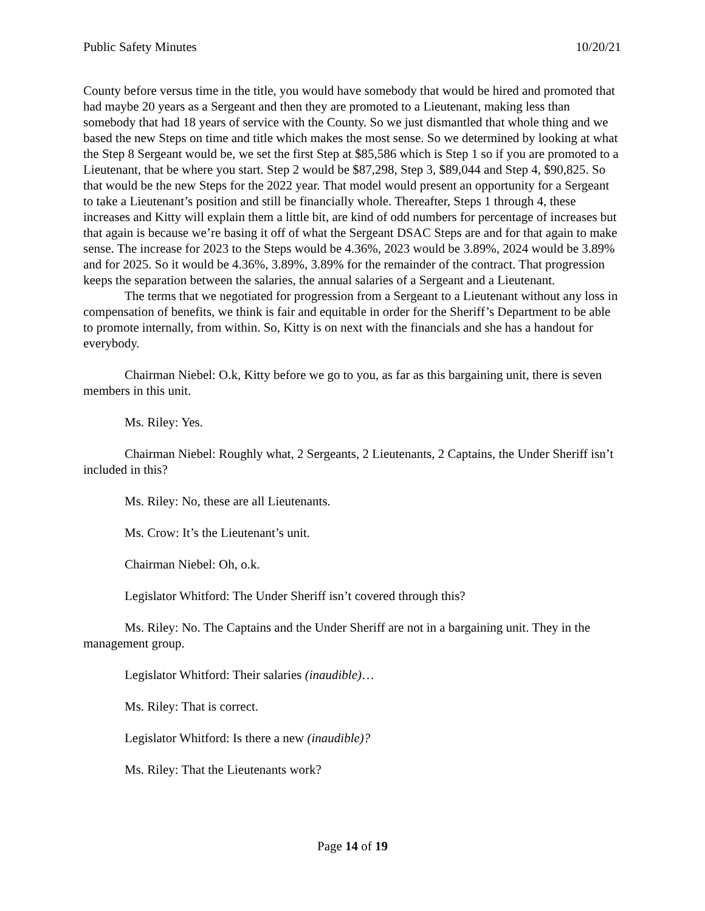Public Safety Minutes 10/20/21
County before versus time in the title, you would have somebody that would be hired and promoted that had maybe 20 years as a Sergeant and then they are promoted to a Lieutenant, making less than somebody that had 18 years of service with the County. So we just dismantled that whole thing and we based the new Steps on time and title which makes the most sense. So we determined by looking at what the Step 8 Sergeant would be, we set the first Step at $85,586 which is Step 1 so if you are promoted to a Lieutenant, that be where you start. Step 2 would be $87,298, Step 3, $89,044 and Step 4, $90,825. So that would be the new Steps for the 2022 year. That model would present an opportunity for a Sergeant to take a Lieutenant’s position and still be financially whole. Thereafter, Steps 1 through 4, these increases and Kitty will explain them a little bit, are kind of odd numbers for percentage of increases but that again is because we’re basing it off of what the Sergeant DSAC Steps are and for that again to make sense. The increase for 2023 to the Steps would be 4.36%, 2023 would be 3.89%, 2024 would be 3.89% and for 2025. So it would be 4.36%, 3.89%, 3.89% for the remainder of the contract. That progression keeps the separation between the salaries, the annual salaries of a Sergeant and a Lieutenant.
The terms that we negotiated for progression from a Sergeant to a Lieutenant without any loss in compensation of benefits, we think is fair and equitable in order for the Sheriff’s Department to be able to promote internally, from within. So, Kitty is on next with the financials and she has a handout for everybody.
Chairman Niebel: O.k, Kitty before we go to you, as far as this bargaining unit, there is seven members in this unit.
Ms. Riley: Yes.
Chairman Niebel: Roughly what, 2 Sergeants, 2 Lieutenants, 2 Captains, the Under Sheriff isn’t included in this?
Ms. Riley: No, these are all Lieutenants.
Ms. Crow: It’s the Lieutenant’s unit.
Chairman Niebel: Oh, o.k.
Legislator Whitford: The Under Sheriff isn’t covered through this?
Ms. Riley: No. The Captains and the Under Sheriff are not in a bargaining unit. They in the management group.
Legislator Whitford: Their salaries (inaudible)…
Ms. Riley: That is correct.
Legislator Whitford: Is there a new (inaudible)?
Ms. Riley: That the Lieutenants work?
Page 14 of 19